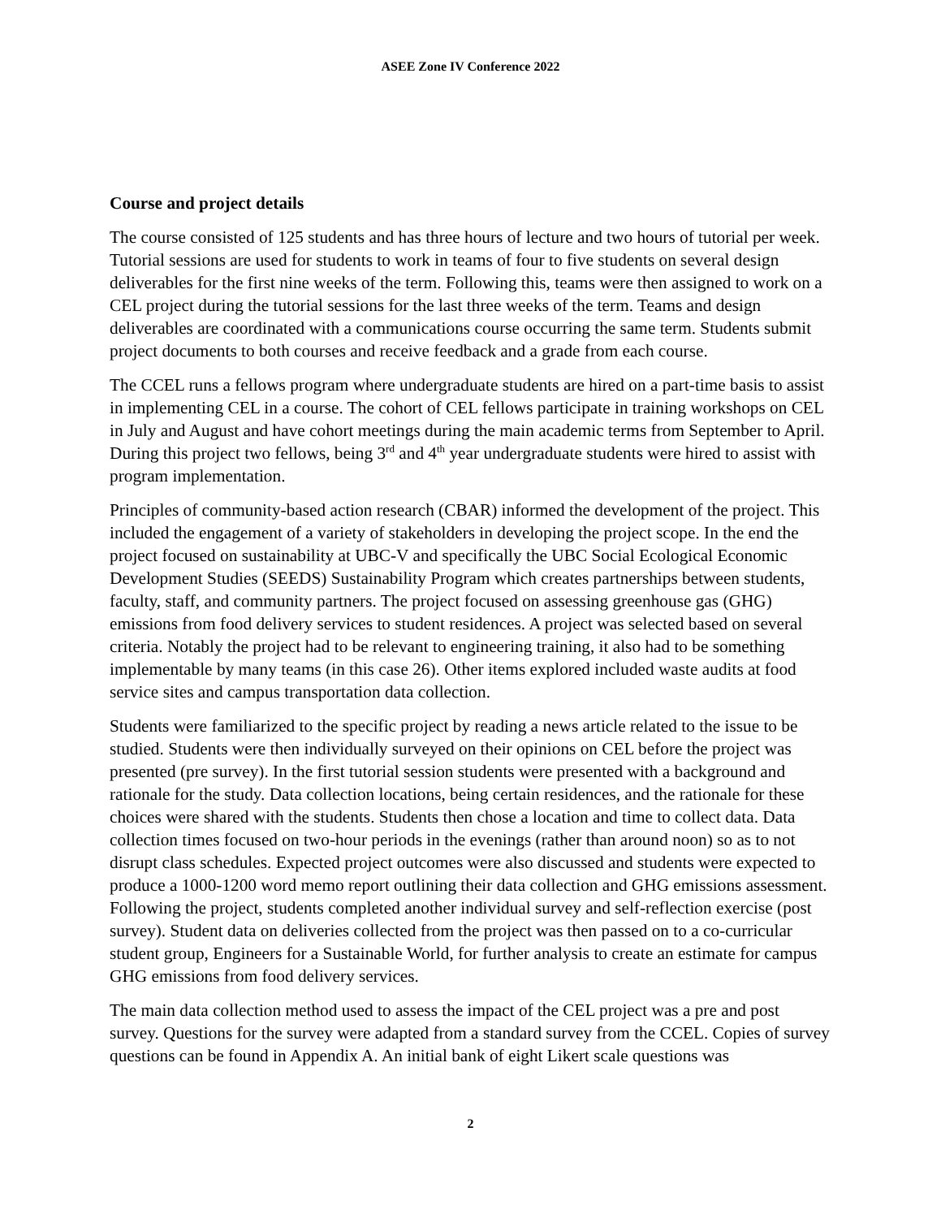ASEE Zone IV Conference 2022
Course and project details
The course consisted of 125 students and has three hours of lecture and two hours of tutorial per week. Tutorial sessions are used for students to work in teams of four to five students on several design deliverables for the first nine weeks of the term. Following this, teams were then assigned to work on a CEL project during the tutorial sessions for the last three weeks of the term. Teams and design deliverables are coordinated with a communications course occurring the same term. Students submit project documents to both courses and receive feedback and a grade from each course.
The CCEL runs a fellows program where undergraduate students are hired on a part-time basis to assist in implementing CEL in a course. The cohort of CEL fellows participate in training workshops on CEL in July and August and have cohort meetings during the main academic terms from September to April. During this project two fellows, being 3<sup>rd</sup> and 4<sup>th</sup> year undergraduate students were hired to assist with program implementation.
Principles of community-based action research (CBAR) informed the development of the project. This included the engagement of a variety of stakeholders in developing the project scope. In the end the project focused on sustainability at UBC-V and specifically the UBC Social Ecological Economic Development Studies (SEEDS) Sustainability Program which creates partnerships between students, faculty, staff, and community partners. The project focused on assessing greenhouse gas (GHG) emissions from food delivery services to student residences. A project was selected based on several criteria. Notably the project had to be relevant to engineering training, it also had to be something implementable by many teams (in this case 26). Other items explored included waste audits at food service sites and campus transportation data collection.
Students were familiarized to the specific project by reading a news article related to the issue to be studied. Students were then individually surveyed on their opinions on CEL before the project was presented (pre survey). In the first tutorial session students were presented with a background and rationale for the study. Data collection locations, being certain residences, and the rationale for these choices were shared with the students. Students then chose a location and time to collect data. Data collection times focused on two-hour periods in the evenings (rather than around noon) so as to not disrupt class schedules. Expected project outcomes were also discussed and students were expected to produce a 1000-1200 word memo report outlining their data collection and GHG emissions assessment. Following the project, students completed another individual survey and self-reflection exercise (post survey). Student data on deliveries collected from the project was then passed on to a co-curricular student group, Engineers for a Sustainable World, for further analysis to create an estimate for campus GHG emissions from food delivery services.
The main data collection method used to assess the impact of the CEL project was a pre and post survey. Questions for the survey were adapted from a standard survey from the CCEL. Copies of survey questions can be found in Appendix A. An initial bank of eight Likert scale questions was
2